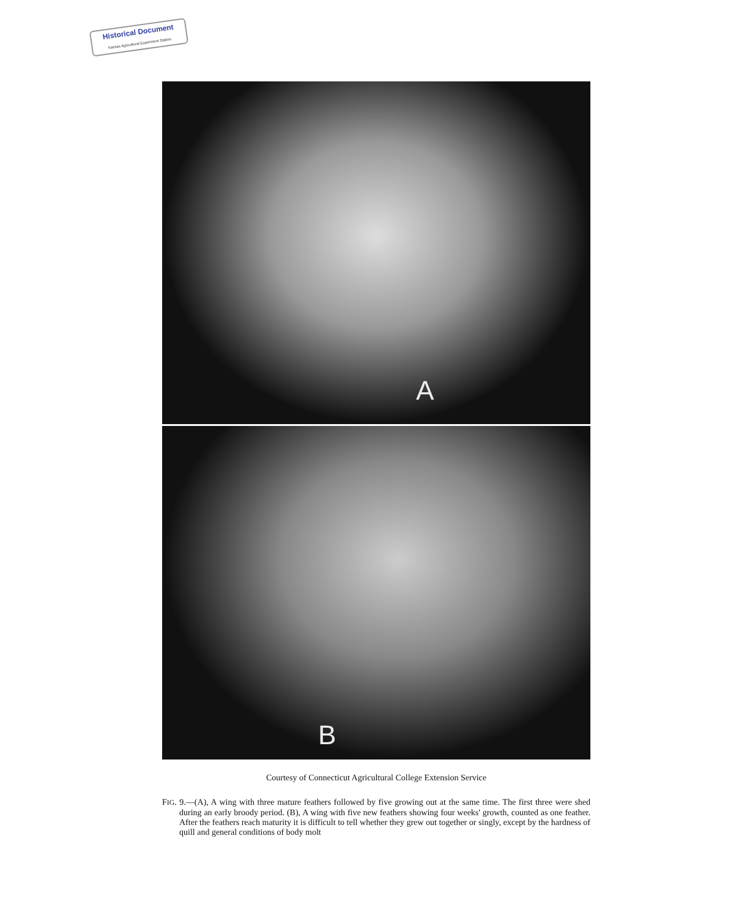Historical Document
Kansas Agricultural Experiment Station
A
B
Courtesy of Connecticut Agricultural College Extension Service
FIG. 9.—(A), A wing with three mature feathers followed by five growing out at the same time. The first three were shed during an early broody period. (B), A wing with five new feathers showing four weeks' growth, counted as one feather. After the feathers reach maturity it is difficult to tell whether they grew out together or singly, except by the hardness of quill and general conditions of body molt